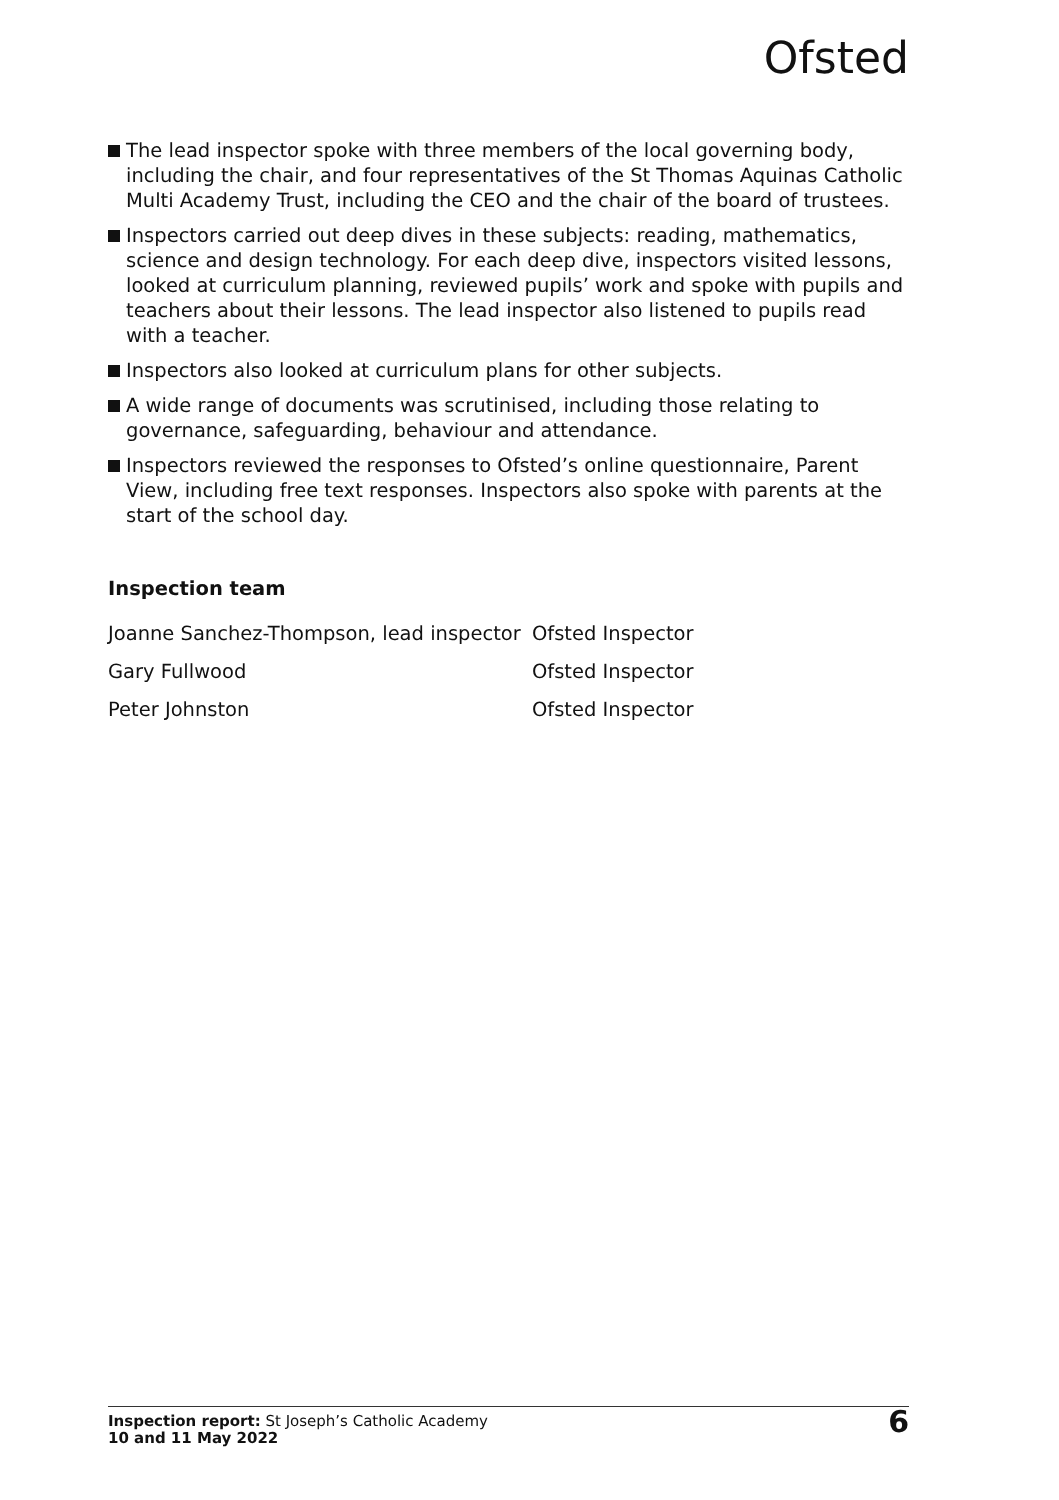Ofsted
The lead inspector spoke with three members of the local governing body, including the chair, and four representatives of the St Thomas Aquinas Catholic Multi Academy Trust, including the CEO and the chair of the board of trustees.
Inspectors carried out deep dives in these subjects: reading, mathematics, science and design technology. For each deep dive, inspectors visited lessons, looked at curriculum planning, reviewed pupils’ work and spoke with pupils and teachers about their lessons. The lead inspector also listened to pupils read with a teacher.
Inspectors also looked at curriculum plans for other subjects.
A wide range of documents was scrutinised, including those relating to governance, safeguarding, behaviour and attendance.
Inspectors reviewed the responses to Ofsted’s online questionnaire, Parent View, including free text responses. Inspectors also spoke with parents at the start of the school day.
Inspection team
| Joanne Sanchez-Thompson, lead inspector | Ofsted Inspector |
| Gary Fullwood | Ofsted Inspector |
| Peter Johnston | Ofsted Inspector |
Inspection report: St Joseph’s Catholic Academy
10 and 11 May 2022
6